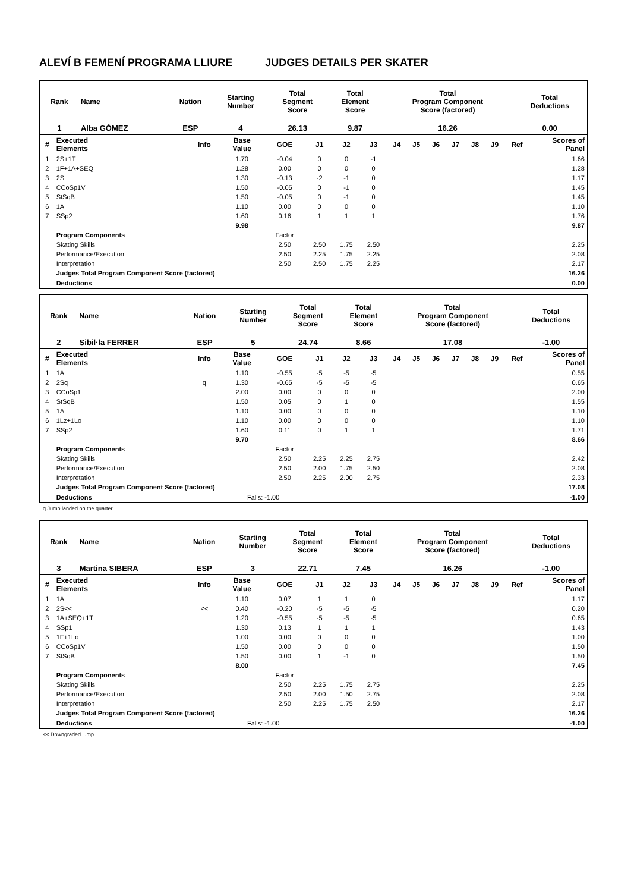ALEVÍ B FEMENÍ PROGRAMA LLIURE JUDGES DETAILS PER SKATER
| Rank | Name | Nation | Starting Number | Total Segment Score | Total Element Score | Total Program Component Score (factored) | Total Deductions |
| --- | --- | --- | --- | --- | --- | --- | --- |
| 1 | Alba GÓMEZ | ESP | 4 | 26.13 | 9.87 | 16.26 | 0.00 |
| # | Executed Elements | Info | Base Value | GOE | J1 | J2 | J3 | J4 | J5 | J6 | J7 | J8 | J9 | Ref | Scores of Panel |
| --- | --- | --- | --- | --- | --- | --- | --- | --- | --- | --- | --- | --- | --- | --- | --- |
| 1 | 2S+1T | | 1.70 | -0.04 | 0 | 0 | -1 | | | | | | | | 1.66 |
| 2 | 1F+1A+SEQ | | 1.28 | 0.00 | 0 | 0 | 0 | | | | | | | | 1.28 |
| 3 | 2S | | 1.30 | -0.13 | -2 | -1 | 0 | | | | | | | | 1.17 |
| 4 | CCoSp1V | | 1.50 | -0.05 | 0 | -1 | 0 | | | | | | | | 1.45 |
| 5 | StSqB | | 1.50 | -0.05 | 0 | -1 | 0 | | | | | | | | 1.45 |
| 6 | 1A | | 1.10 | 0.00 | 0 | 0 | 0 | | | | | | | | 1.10 |
| 7 | SSp2 | | 1.60 | 0.16 | 1 | 1 | 1 | | | | | | | | 1.76 |
| | | | 9.98 | | | | | | | | | | | | 9.87 |
| | Program Components | | | Factor | | | | | | | | | | | |
| | Skating Skills | | | 2.50 | 2.50 | 1.75 | 2.50 | | | | | | | | 2.25 |
| | Performance/Execution | | | 2.50 | 2.25 | 1.75 | 2.25 | | | | | | | | 2.08 |
| | Interpretation | | | 2.50 | 2.50 | 1.75 | 2.25 | | | | | | | | 2.17 |
| | Judges Total Program Component Score (factored) | | | | | | | | | | | | | | 16.26 |
| | Deductions | | | | | | | | | | | | | | 0.00 |
| Rank | Name | Nation | Starting Number | Total Segment Score | Total Element Score | Total Program Component Score (factored) | Total Deductions |
| --- | --- | --- | --- | --- | --- | --- | --- |
| 2 | Sibil·la FERRER | ESP | 5 | 24.74 | 8.66 | 17.08 | -1.00 |
| # | Executed Elements | Info | Base Value | GOE | J1 | J2 | J3 | J4 | J5 | J6 | J7 | J8 | J9 | Ref | Scores of Panel |
| --- | --- | --- | --- | --- | --- | --- | --- | --- | --- | --- | --- | --- | --- | --- | --- |
| 1 | 1A | | 1.10 | -0.55 | -5 | -5 | -5 | | | | | | | | 0.55 |
| 2 | 2Sq | q | 1.30 | -0.65 | -5 | -5 | -5 | | | | | | | | 0.65 |
| 3 | CCoSp1 | | 2.00 | 0.00 | 0 | 0 | 0 | | | | | | | | 2.00 |
| 4 | StSqB | | 1.50 | 0.05 | 0 | 1 | 0 | | | | | | | | 1.55 |
| 5 | 1A | | 1.10 | 0.00 | 0 | 0 | 0 | | | | | | | | 1.10 |
| 6 | 1Lz+1Lo | | 1.10 | 0.00 | 0 | 0 | 0 | | | | | | | | 1.10 |
| 7 | SSp2 | | 1.60 | 0.11 | 0 | 1 | 1 | | | | | | | | 1.71 |
| | | | 9.70 | | | | | | | | | | | | 8.66 |
| | Program Components | | | Factor | | | | | | | | | | | |
| | Skating Skills | | | 2.50 | 2.25 | 2.25 | 2.75 | | | | | | | | 2.42 |
| | Performance/Execution | | | 2.50 | 2.00 | 1.75 | 2.50 | | | | | | | | 2.08 |
| | Interpretation | | | 2.50 | 2.25 | 2.00 | 2.75 | | | | | | | | 2.33 |
| | Judges Total Program Component Score (factored) | | | | | | | | | | | | | | 17.08 |
| | Deductions | | Falls: -1.00 | | | | | | | | | | | | -1.00 |
q Jump landed on the quarter
| Rank | Name | Nation | Starting Number | Total Segment Score | Total Element Score | Total Program Component Score (factored) | Total Deductions |
| --- | --- | --- | --- | --- | --- | --- | --- |
| 3 | Martina SIBERA | ESP | 3 | 22.71 | 7.45 | 16.26 | -1.00 |
| # | Executed Elements | Info | Base Value | GOE | J1 | J2 | J3 | J4 | J5 | J6 | J7 | J8 | J9 | Ref | Scores of Panel |
| --- | --- | --- | --- | --- | --- | --- | --- | --- | --- | --- | --- | --- | --- | --- | --- |
| 1 | 1A | | 1.10 | 0.07 | 1 | 1 | 0 | | | | | | | | 1.17 |
| 2 | 2S<< | << | 0.40 | -0.20 | -5 | -5 | -5 | | | | | | | | 0.20 |
| 3 | 1A+SEQ+1T | | 1.20 | -0.55 | -5 | -5 | -5 | | | | | | | | 0.65 |
| 4 | SSp1 | | 1.30 | 0.13 | 1 | 1 | 1 | | | | | | | | 1.43 |
| 5 | 1F+1Lo | | 1.00 | 0.00 | 0 | 0 | 0 | | | | | | | | 1.00 |
| 6 | CCoSp1V | | 1.50 | 0.00 | 0 | 0 | 0 | | | | | | | | 1.50 |
| 7 | StSqB | | 1.50 | 0.00 | 1 | -1 | 0 | | | | | | | | 1.50 |
| | | | 8.00 | | | | | | | | | | | | 7.45 |
| | Program Components | | | Factor | | | | | | | | | | | |
| | Skating Skills | | | 2.50 | 2.25 | 1.75 | 2.75 | | | | | | | | 2.25 |
| | Performance/Execution | | | 2.50 | 2.00 | 1.50 | 2.75 | | | | | | | | 2.08 |
| | Interpretation | | | 2.50 | 2.25 | 1.75 | 2.50 | | | | | | | | 2.17 |
| | Judges Total Program Component Score (factored) | | | | | | | | | | | | | | 16.26 |
| | Deductions | | Falls: -1.00 | | | | | | | | | | | | -1.00 |
<< Downgraded jump